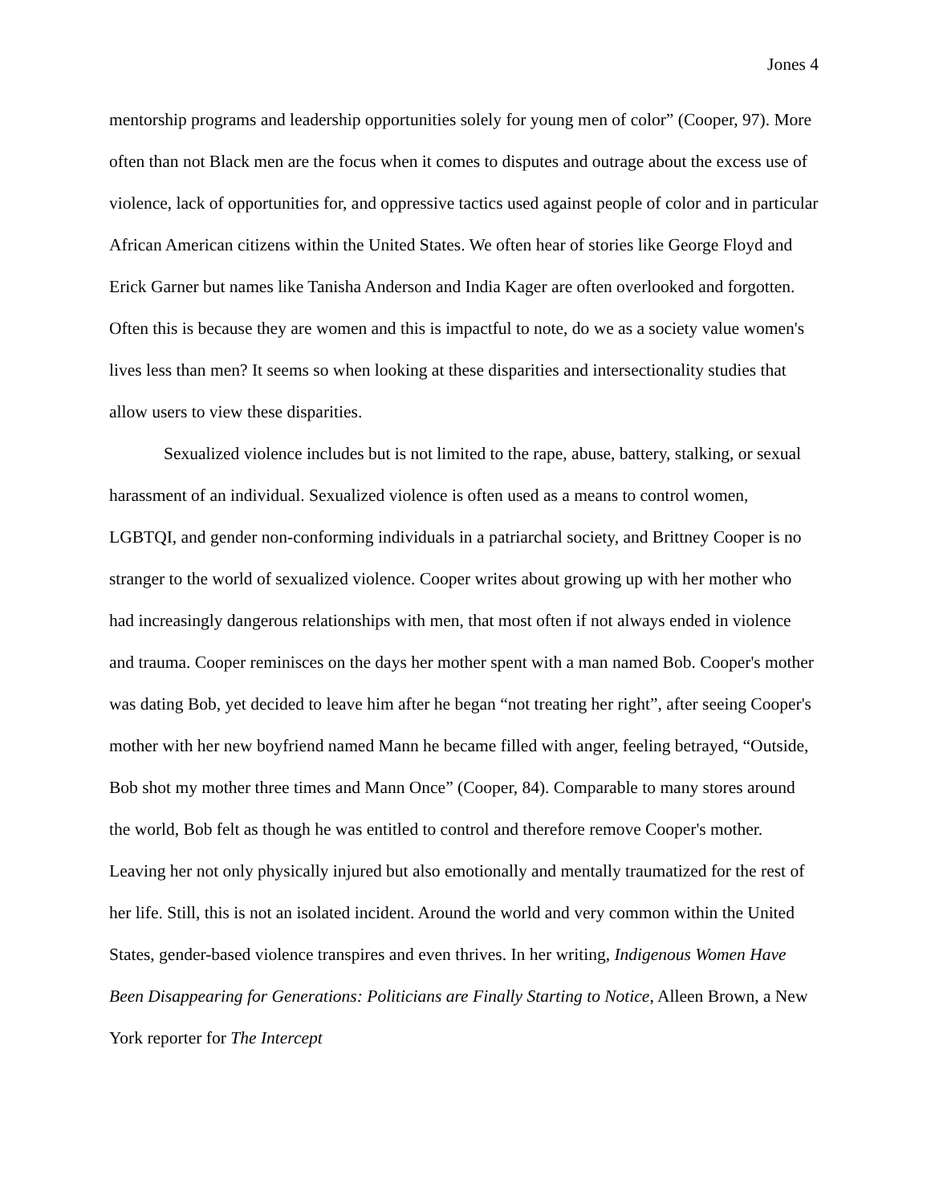Jones 4
mentorship programs and leadership opportunities solely for young men of color” (Cooper, 97). More often than not Black men are the focus when it comes to disputes and outrage about the excess use of violence, lack of opportunities for, and oppressive tactics used against people of color and in particular African American citizens within the United States. We often hear of stories like George Floyd and Erick Garner but names like Tanisha Anderson and India Kager are often overlooked and forgotten. Often this is because they are women and this is impactful to note, do we as a society value women's lives less than men? It seems so when looking at these disparities and intersectionality studies that allow users to view these disparities.
Sexualized violence includes but is not limited to the rape, abuse, battery, stalking, or sexual harassment of an individual. Sexualized violence is often used as a means to control women, LGBTQI, and gender non-conforming individuals in a patriarchal society, and Brittney Cooper is no stranger to the world of sexualized violence. Cooper writes about growing up with her mother who had increasingly dangerous relationships with men, that most often if not always ended in violence and trauma. Cooper reminisces on the days her mother spent with a man named Bob. Cooper's mother was dating Bob, yet decided to leave him after he began “not treating her right”, after seeing Cooper's mother with her new boyfriend named Mann he became filled with anger, feeling betrayed, “Outside, Bob shot my mother three times and Mann Once” (Cooper, 84). Comparable to many stores around the world, Bob felt as though he was entitled to control and therefore remove Cooper's mother. Leaving her not only physically injured but also emotionally and mentally traumatized for the rest of her life. Still, this is not an isolated incident. Around the world and very common within the United States, gender-based violence transpires and even thrives. In her writing, Indigenous Women Have Been Disappearing for Generations: Politicians are Finally Starting to Notice, Alleen Brown, a New York reporter for The Intercept